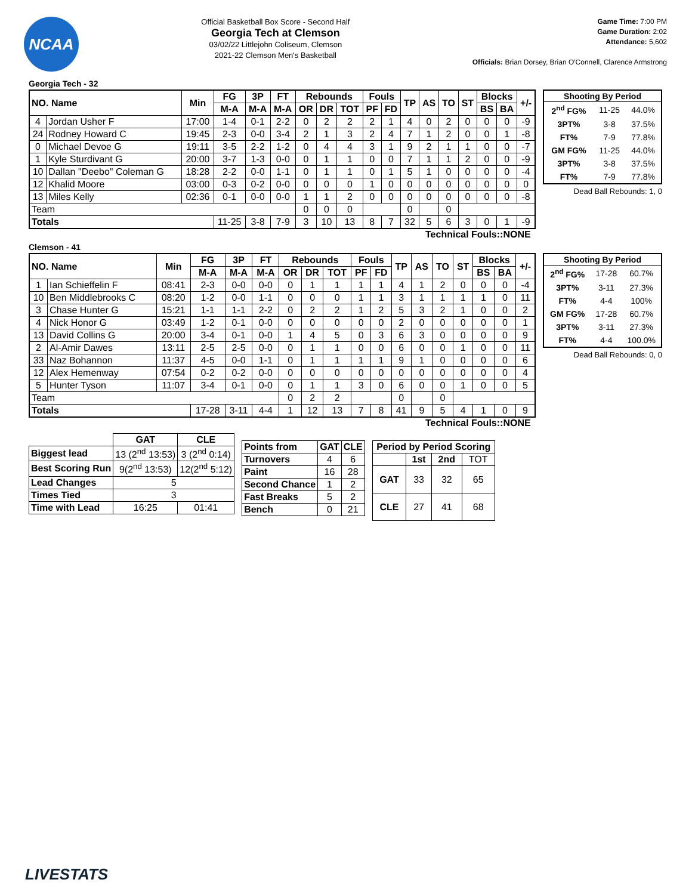NCAA
Official Basketball Box Score - Second Half
Georgia Tech at Clemson
03/02/22 Littlejohn Coliseum, Clemson
2021-22 Clemson Men's Basketball
Game Time: 7:00 PM
Game Duration: 2:02
Attendance: 5,602
Officials: Brian Dorsey, Brian O'Connell, Clarence Armstrong
Georgia Tech - 32
| NO. Name | | Min | FG | 3P | FT | Rebounds | | | Fouls | | TP | AS | TO | ST | Blocks | | +/- |
| --- | --- | --- | --- | --- | --- | --- | --- | --- | --- | --- | --- | --- | --- | --- | --- | --- | --- |
| | | | M-A | M-A | M-A | OR | DR | TOT | PF | FD | | | | | BS | BA | |
| 4 | Jordan Usher F | 17:00 | 1-4 | 0-1 | 2-2 | 0 | 2 | 2 | 2 | 1 | 4 | 0 | 2 | 0 | 0 | 0 | -9 |
| 24 | Rodney Howard C | 19:45 | 2-3 | 0-0 | 3-4 | 2 | 1 | 3 | 2 | 4 | 7 | 1 | 2 | 0 | 0 | 1 | -8 |
| 0 | Michael Devoe G | 19:11 | 3-5 | 2-2 | 1-2 | 0 | 4 | 4 | 3 | 1 | 9 | 2 | 1 | 1 | 0 | 0 | -7 |
| 1 | Kyle Sturdivant G | 20:00 | 3-7 | 1-3 | 0-0 | 0 | 1 | 1 | 0 | 0 | 7 | 1 | 1 | 2 | 0 | 0 | -9 |
| 10 | Dallan "Deebo" Coleman G | 18:28 | 2-2 | 0-0 | 1-1 | 0 | 1 | 1 | 0 | 1 | 5 | 1 | 0 | 0 | 0 | 0 | -4 |
| 12 | Khalid Moore | 03:00 | 0-3 | 0-2 | 0-0 | 0 | 0 | 0 | 1 | 0 | 0 | 0 | 0 | 0 | 0 | 0 | 0 |
| 13 | Miles Kelly | 02:36 | 0-1 | 0-0 | 0-0 | 1 | 1 | 2 | 0 | 0 | 0 | 0 | 0 | 0 | 0 | 0 | -8 |
| Team | | | | | | 0 | 0 | 0 | | | 0 | | 0 | | | | |
| Totals | | | 11-25 | 3-8 | 7-9 | 3 | 10 | 13 | 8 | 7 | 32 | 5 | 6 | 3 | 0 | 1 | -9 |
| Shooting By Period | | |
| --- | --- | --- |
| 2<sup>nd</sup> FG% | 11-25 | 44.0% |
| 3PT% | 3-8 | 37.5% |
| FT% | 7-9 | 77.8% |
| GM FG% | 11-25 | 44.0% |
| 3PT% | 3-8 | 37.5% |
| FT% | 7-9 | 77.8% |
Dead Ball Rebounds: 1, 0
Technical Fouls::NONE
Clemson - 41
| NO. Name | | Min | FG | 3P | FT | Rebounds | | | Fouls | | TP | AS | TO | ST | Blocks | | +/- |
| --- | --- | --- | --- | --- | --- | --- | --- | --- | --- | --- | --- | --- | --- | --- | --- | --- | --- |
| | | | M-A | M-A | M-A | OR | DR | TOT | PF | FD | | | | | BS | BA | |
| 1 | Ian Schieffelin F | 08:41 | 2-3 | 0-0 | 0-0 | 0 | 1 | 1 | 1 | 1 | 4 | 1 | 2 | 0 | 0 | 0 | -4 |
| 10 | Ben Middlebrooks C | 08:20 | 1-2 | 0-0 | 1-1 | 0 | 0 | 0 | 1 | 1 | 3 | 1 | 1 | 1 | 1 | 0 | 11 |
| 3 | Chase Hunter G | 15:21 | 1-1 | 1-1 | 2-2 | 0 | 2 | 2 | 1 | 2 | 5 | 3 | 2 | 1 | 0 | 0 | 2 |
| 4 | Nick Honor G | 03:49 | 1-2 | 0-1 | 0-0 | 0 | 0 | 0 | 0 | 0 | 2 | 0 | 0 | 0 | 0 | 0 | 1 |
| 13 | David Collins G | 20:00 | 3-4 | 0-1 | 0-0 | 1 | 4 | 5 | 0 | 3 | 6 | 3 | 0 | 0 | 0 | 0 | 9 |
| 2 | Al-Amir Dawes | 13:11 | 2-5 | 2-5 | 0-0 | 0 | 1 | 1 | 0 | 0 | 6 | 0 | 0 | 1 | 0 | 0 | 11 |
| 33 | Naz Bohannon | 11:37 | 4-5 | 0-0 | 1-1 | 0 | 1 | 1 | 1 | 1 | 9 | 1 | 0 | 0 | 0 | 0 | 6 |
| 12 | Alex Hemenway | 07:54 | 0-2 | 0-2 | 0-0 | 0 | 0 | 0 | 0 | 0 | 0 | 0 | 0 | 0 | 0 | 0 | 4 |
| 5 | Hunter Tyson | 11:07 | 3-4 | 0-1 | 0-0 | 0 | 1 | 1 | 3 | 0 | 6 | 0 | 0 | 1 | 0 | 0 | 5 |
| Team | | | | | | 0 | 2 | 2 | | | 0 | | 0 | | | | |
| Totals | | | 17-28 | 3-11 | 4-4 | 1 | 12 | 13 | 7 | 8 | 41 | 9 | 5 | 4 | 1 | 0 | 9 |
| Shooting By Period | | |
| --- | --- | --- |
| 2<sup>nd</sup> FG% | 17-28 | 60.7% |
| 3PT% | 3-11 | 27.3% |
| FT% | 4-4 | 100% |
| GM FG% | 17-28 | 60.7% |
| 3PT% | 3-11 | 27.3% |
| FT% | 4-4 | 100.0% |
Dead Ball Rebounds: 0, 0
Technical Fouls::NONE
| | GAT | CLE |
| Biggest lead | 13 (2<sup>nd</sup> 13:53) | 3 (2<sup>nd</sup> 0:14) |
| Best Scoring Run | 9(2<sup>nd</sup> 13:53) | 12(2<sup>nd</sup> 5:12) |
| Lead Changes | 5 | |
| Times Tied | 3 | |
| Time with Lead | 16:25 | 01:41 |
| Points from | GAT | CLE |
| --- | --- | --- |
| Turnovers | 4 | 6 |
| Paint | 16 | 28 |
| Second Chance | 1 | 2 |
| Fast Breaks | 5 | 2 |
| Bench | 0 | 21 |
| Period by Period Scoring | | | |
| --- | --- | --- | --- |
| | 1st | 2nd | TOT |
| GAT | 33 | 32 | 65 |
| CLE | 27 | 41 | 68 |
LIVESTATS